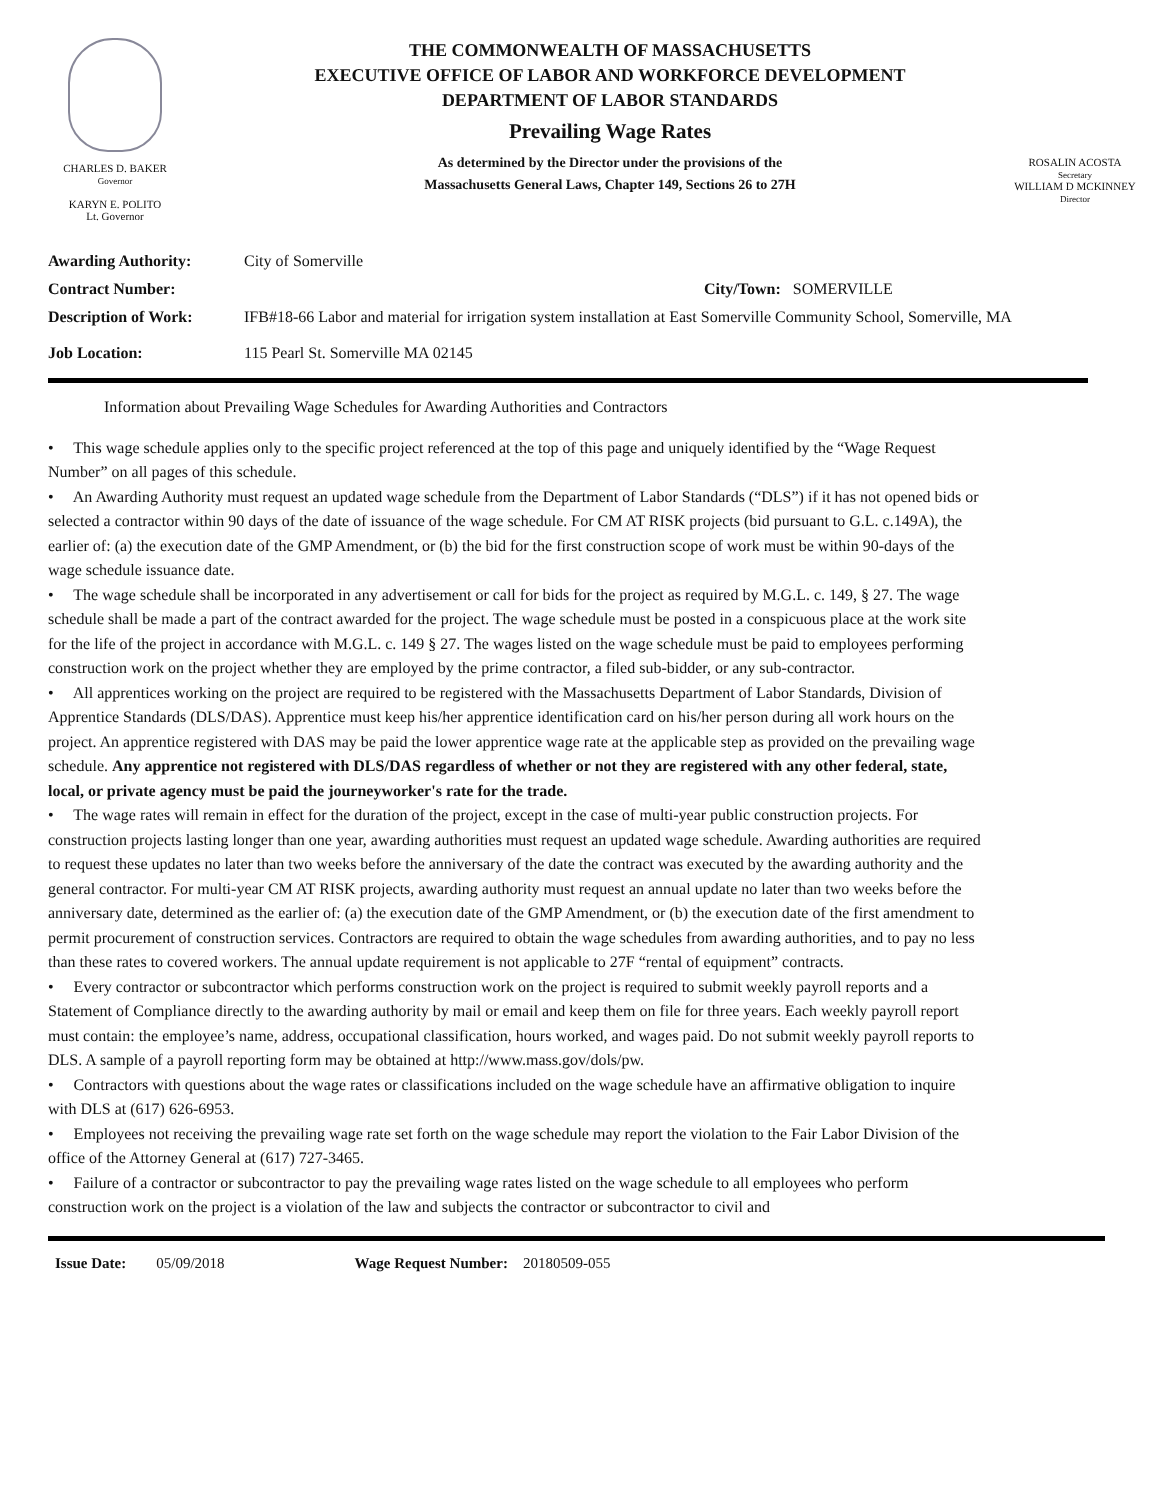CHARLES D. BAKER
Governor
KARYN E. POLITO
Lt. Governor
THE COMMONWEALTH OF MASSACHUSETTS
EXECUTIVE OFFICE OF LABOR AND WORKFORCE DEVELOPMENT
DEPARTMENT OF LABOR STANDARDS
Prevailing Wage Rates
As determined by the Director under the provisions of the
Massachusetts General Laws, Chapter 149, Sections 26 to 27H
ROSALIN ACOSTA
Secretary
WILLIAM D MCKINNEY
Director
Awarding Authority: City of Somerville
Contract Number: City/Town: SOMERVILLE
Description of Work: IFB#18-66 Labor and material for irrigation system installation at East Somerville Community School, Somerville, MA
Job Location: 115 Pearl St. Somerville MA 02145
Information about Prevailing Wage Schedules for Awarding Authorities and Contractors
• This wage schedule applies only to the specific project referenced at the top of this page and uniquely identified by the “Wage Request Number” on all pages of this schedule.
• An Awarding Authority must request an updated wage schedule from the Department of Labor Standards (“DLS”) if it has not opened bids or selected a contractor within 90 days of the date of issuance of the wage schedule. For CM AT RISK projects (bid pursuant to G.L. c.149A), the earlier of: (a) the execution date of the GMP Amendment, or (b) the bid for the first construction scope of work must be within 90-days of the wage schedule issuance date.
• The wage schedule shall be incorporated in any advertisement or call for bids for the project as required by M.G.L. c. 149, § 27. The wage schedule shall be made a part of the contract awarded for the project. The wage schedule must be posted in a conspicuous place at the work site for the life of the project in accordance with M.G.L. c. 149 § 27. The wages listed on the wage schedule must be paid to employees performing construction work on the project whether they are employed by the prime contractor, a filed sub-bidder, or any sub-contractor.
• All apprentices working on the project are required to be registered with the Massachusetts Department of Labor Standards, Division of Apprentice Standards (DLS/DAS). Apprentice must keep his/her apprentice identification card on his/her person during all work hours on the project. An apprentice registered with DAS may be paid the lower apprentice wage rate at the applicable step as provided on the prevailing wage schedule. Any apprentice not registered with DLS/DAS regardless of whether or not they are registered with any other federal, state, local, or private agency must be paid the journeyworker's rate for the trade.
• The wage rates will remain in effect for the duration of the project, except in the case of multi-year public construction projects. For construction projects lasting longer than one year, awarding authorities must request an updated wage schedule. Awarding authorities are required to request these updates no later than two weeks before the anniversary of the date the contract was executed by the awarding authority and the general contractor. For multi-year CM AT RISK projects, awarding authority must request an annual update no later than two weeks before the anniversary date, determined as the earlier of: (a) the execution date of the GMP Amendment, or (b) the execution date of the first amendment to permit procurement of construction services. Contractors are required to obtain the wage schedules from awarding authorities, and to pay no less than these rates to covered workers. The annual update requirement is not applicable to 27F “rental of equipment” contracts.
• Every contractor or subcontractor which performs construction work on the project is required to submit weekly payroll reports and a Statement of Compliance directly to the awarding authority by mail or email and keep them on file for three years. Each weekly payroll report must contain: the employee’s name, address, occupational classification, hours worked, and wages paid. Do not submit weekly payroll reports to DLS. A sample of a payroll reporting form may be obtained at http://www.mass.gov/dols/pw.
• Contractors with questions about the wage rates or classifications included on the wage schedule have an affirmative obligation to inquire with DLS at (617) 626-6953.
• Employees not receiving the prevailing wage rate set forth on the wage schedule may report the violation to the Fair Labor Division of the office of the Attorney General at (617) 727-3465.
• Failure of a contractor or subcontractor to pay the prevailing wage rates listed on the wage schedule to all employees who perform construction work on the project is a violation of the law and subjects the contractor or subcontractor to civil and
Issue Date: 05/09/2018 Wage Request Number: 20180509-055